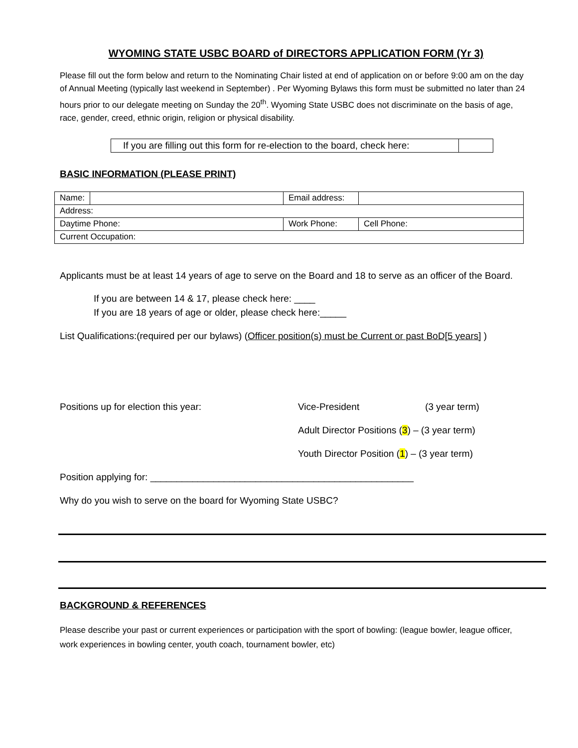WYOMING STATE USBC BOARD of DIRECTORS APPLICATION FORM (Yr 3)
Please fill out the form below and return to the Nominating Chair listed at end of application on or before 9:00 am on the day of Annual Meeting (typically last weekend in September) . Per Wyoming Bylaws this form must be submitted no later than 24 hours prior to our delegate meeting on Sunday the 20<sup>th</sup>. Wyoming State USBC does not discriminate on the basis of age, race, gender, creed, ethnic origin, religion or physical disability.
If you are filling out this form for re-election to the board, check here:
BASIC INFORMATION (PLEASE PRINT)
| Name: | | | Email address: | |
| Address: | | | | |
| Daytime Phone: | | Work Phone: | | Cell Phone: |
| Current Occupation: | | | | |
Applicants must be at least 14 years of age to serve on the Board and 18 to serve as an officer of the Board.
If you are between 14 & 17, please check here: ____
If you are 18 years of age or older, please check here:_____
List Qualifications:(required per our bylaws) (Officer position(s) must be Current or past BoD[5 years] )
Positions up for election this year: Vice-President (3 year term)
Adult Director Positions (3) – (3 year term)
Youth Director Position (1) – (3 year term)
Position applying for: __________________________________________________
Why do you wish to serve on the board for Wyoming State USBC?
BACKGROUND & REFERENCES
Please describe your past or current experiences or participation with the sport of bowling: (league bowler, league officer, work experiences in bowling center, youth coach, tournament bowler, etc)